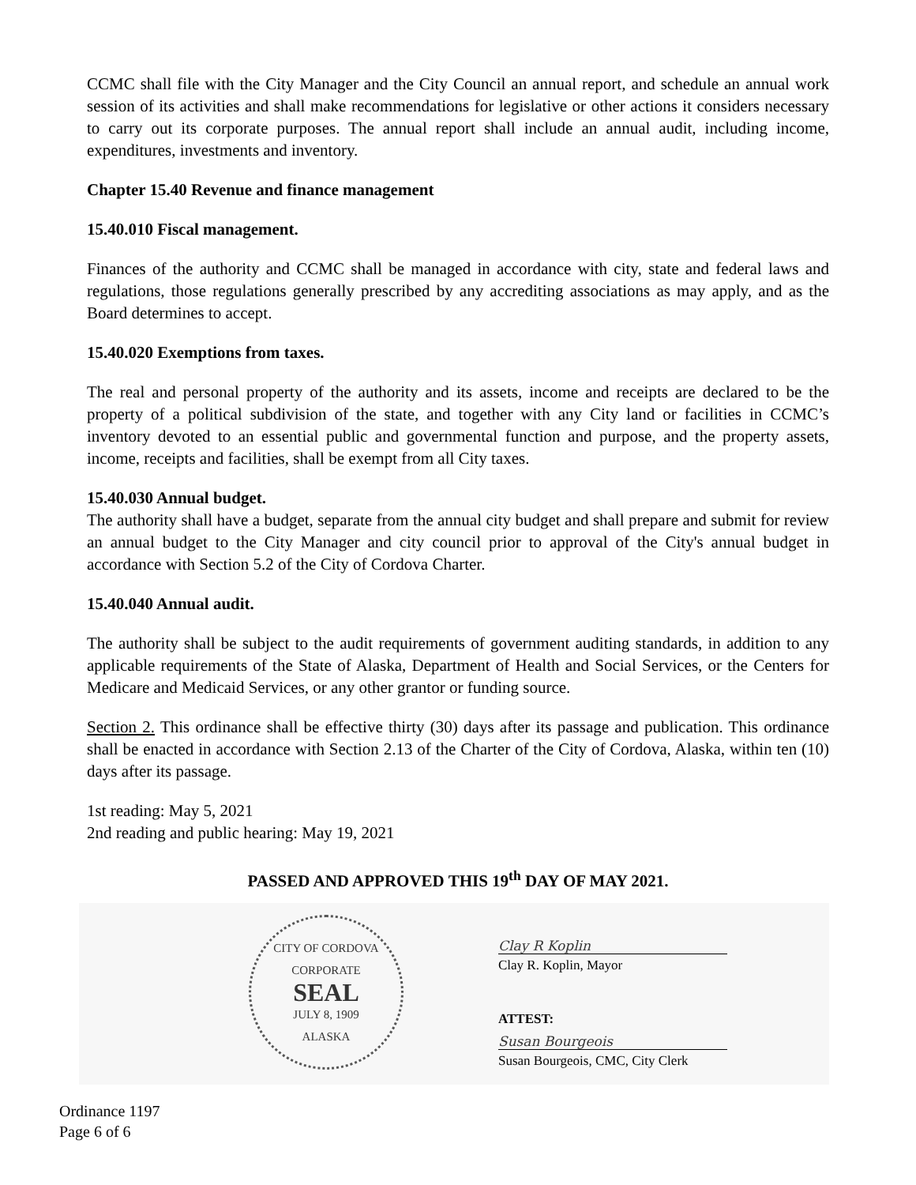CCMC shall file with the City Manager and the City Council an annual report, and schedule an annual work session of its activities and shall make recommendations for legislative or other actions it considers necessary to carry out its corporate purposes. The annual report shall include an annual audit, including income, expenditures, investments and inventory.
Chapter 15.40 Revenue and finance management
15.40.010 Fiscal management.
Finances of the authority and CCMC shall be managed in accordance with city, state and federal laws and regulations, those regulations generally prescribed by any accrediting associations as may apply, and as the Board determines to accept.
15.40.020 Exemptions from taxes.
The real and personal property of the authority and its assets, income and receipts are declared to be the property of a political subdivision of the state, and together with any City land or facilities in CCMC’s inventory devoted to an essential public and governmental function and purpose, and the property assets, income, receipts and facilities, shall be exempt from all City taxes.
15.40.030 Annual budget.
The authority shall have a budget, separate from the annual city budget and shall prepare and submit for review an annual budget to the City Manager and city council prior to approval of the City's annual budget in accordance with Section 5.2 of the City of Cordova Charter.
15.40.040 Annual audit.
The authority shall be subject to the audit requirements of government auditing standards, in addition to any applicable requirements of the State of Alaska, Department of Health and Social Services, or the Centers for Medicare and Medicaid Services, or any other grantor or funding source.
Section 2. This ordinance shall be effective thirty (30) days after its passage and publication. This ordinance shall be enacted in accordance with Section 2.13 of the Charter of the City of Cordova, Alaska, within ten (10) days after its passage.
1st reading: May 5, 2021
2nd reading and public hearing: May 19, 2021
PASSED AND APPROVED THIS 19<sup>th</sup> DAY OF MAY 2021.
CITY OF CORDOVA
CORPORATE
SEAL
JULY 8, 1909
ALASKA
Clay R Koplin
Clay R. Koplin, Mayor
ATTEST:
Susan Bourgeois
Susan Bourgeois, CMC, City Clerk
Ordinance 1197
Page 6 of 6